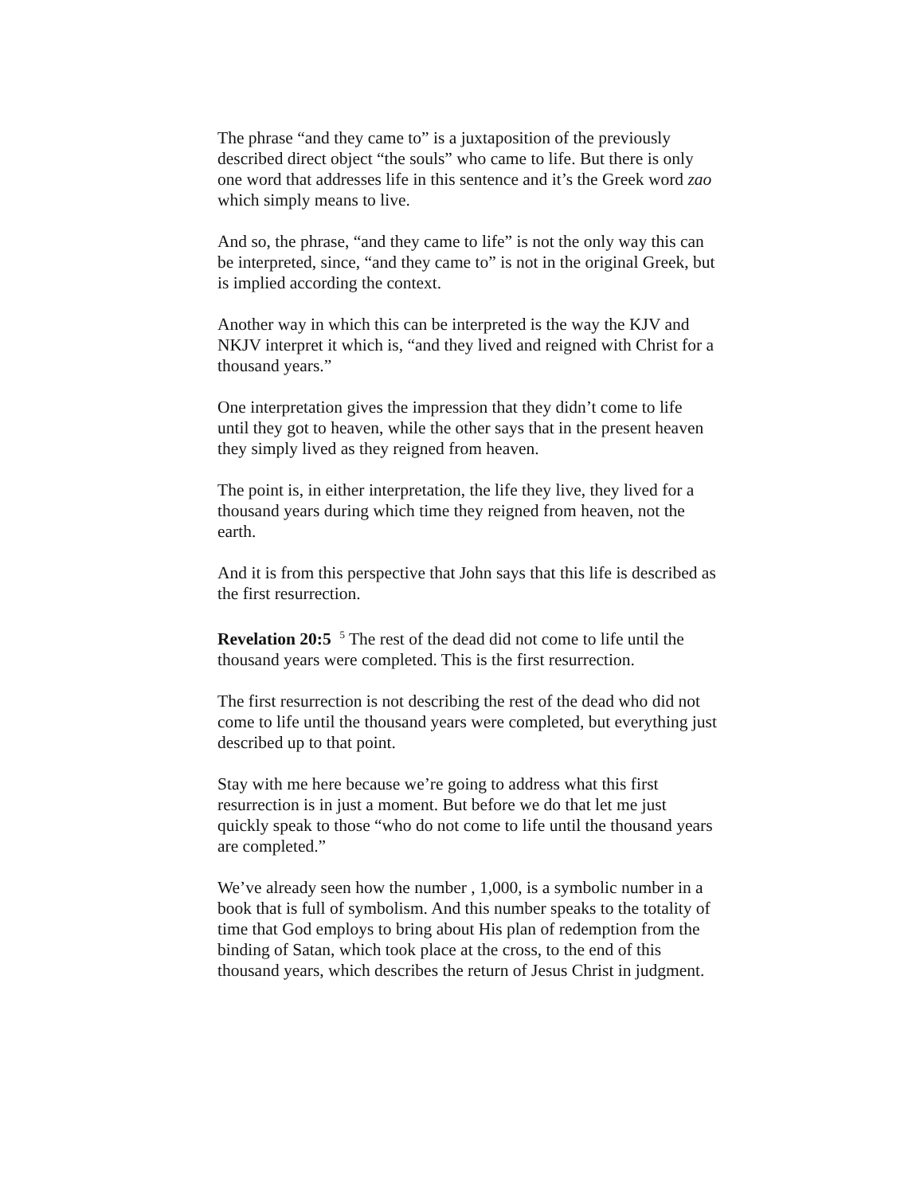The phrase “and they came to” is a juxtaposition of the previously described direct object “the souls” who came to life. But there is only one word that addresses life in this sentence and it’s the Greek word zao which simply means to live.
And so, the phrase, “and they came to life” is not the only way this can be interpreted, since, “and they came to” is not in the original Greek, but is implied according the context.
Another way in which this can be interpreted is the way the KJV and NKJV interpret it which is, “and they lived and reigned with Christ for a thousand years.”
One interpretation gives the impression that they didn’t come to life until they got to heaven, while the other says that in the present heaven they simply lived as they reigned from heaven.
The point is, in either interpretation, the life they live, they lived for a thousand years during which time they reigned from heaven, not the earth.
And it is from this perspective that John says that this life is described as the first resurrection.
Revelation 20:5 <sup>5</sup> The rest of the dead did not come to life until the thousand years were completed. This is the first resurrection.
The first resurrection is not describing the rest of the dead who did not come to life until the thousand years were completed, but everything just described up to that point.
Stay with me here because we’re going to address what this first resurrection is in just a moment. But before we do that let me just quickly speak to those “who do not come to life until the thousand years are completed.”
We’ve already seen how the number , 1,000, is a symbolic number in a book that is full of symbolism. And this number speaks to the totality of time that God employs to bring about His plan of redemption from the binding of Satan, which took place at the cross, to the end of this thousand years, which describes the return of Jesus Christ in judgment.